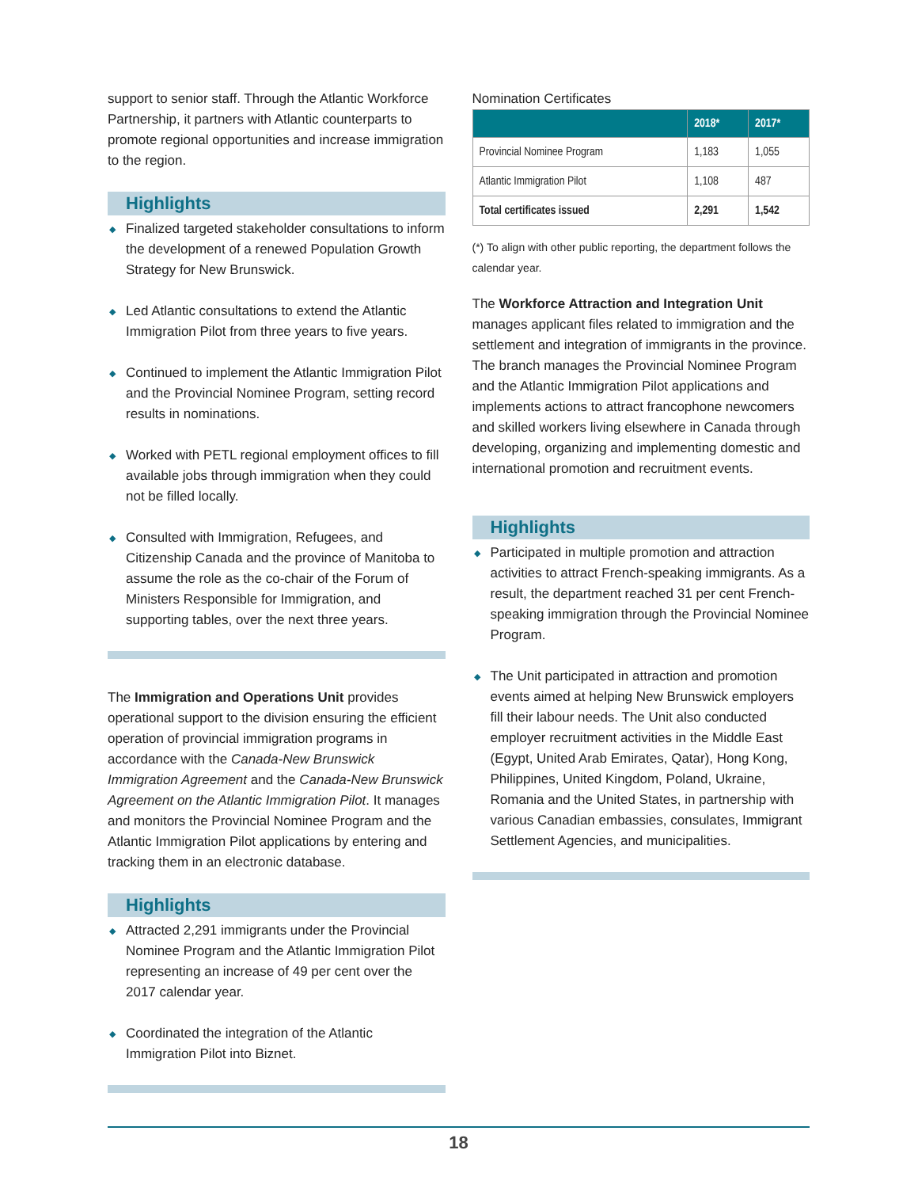support to senior staff. Through the Atlantic Workforce Partnership, it partners with Atlantic counterparts to promote regional opportunities and increase immigration to the region.
Highlights
◆ Finalized targeted stakeholder consultations to inform the development of a renewed Population Growth Strategy for New Brunswick.
◆ Led Atlantic consultations to extend the Atlantic Immigration Pilot from three years to five years.
◆ Continued to implement the Atlantic Immigration Pilot and the Provincial Nominee Program, setting record results in nominations.
◆ Worked with PETL regional employment offices to fill available jobs through immigration when they could not be filled locally.
◆ Consulted with Immigration, Refugees, and Citizenship Canada and the province of Manitoba to assume the role as the co-chair of the Forum of Ministers Responsible for Immigration, and supporting tables, over the next three years.
The Immigration and Operations Unit provides operational support to the division ensuring the efficient operation of provincial immigration programs in accordance with the Canada-New Brunswick Immigration Agreement and the Canada-New Brunswick Agreement on the Atlantic Immigration Pilot. It manages and monitors the Provincial Nominee Program and the Atlantic Immigration Pilot applications by entering and tracking them in an electronic database.
Highlights
◆ Attracted 2,291 immigrants under the Provincial Nominee Program and the Atlantic Immigration Pilot representing an increase of 49 per cent over the 2017 calendar year.
◆ Coordinated the integration of the Atlantic Immigration Pilot into Biznet.
Nomination Certificates
| | 2018* | 2017* |
| --- | --- | --- |
| Provincial Nominee Program | 1,183 | 1,055 |
| Atlantic Immigration Pilot | 1,108 | 487 |
| Total certificates issued | 2,291 | 1,542 |
(*) To align with other public reporting, the department follows the calendar year.
The Workforce Attraction and Integration Unit manages applicant files related to immigration and the settlement and integration of immigrants in the province. The branch manages the Provincial Nominee Program and the Atlantic Immigration Pilot applications and implements actions to attract francophone newcomers and skilled workers living elsewhere in Canada through developing, organizing and implementing domestic and international promotion and recruitment events.
Highlights
◆ Participated in multiple promotion and attraction activities to attract French-speaking immigrants. As a result, the department reached 31 per cent French-speaking immigration through the Provincial Nominee Program.
◆ The Unit participated in attraction and promotion events aimed at helping New Brunswick employers fill their labour needs. The Unit also conducted employer recruitment activities in the Middle East (Egypt, United Arab Emirates, Qatar), Hong Kong, Philippines, United Kingdom, Poland, Ukraine, Romania and the United States, in partnership with various Canadian embassies, consulates, Immigrant Settlement Agencies, and municipalities.
18